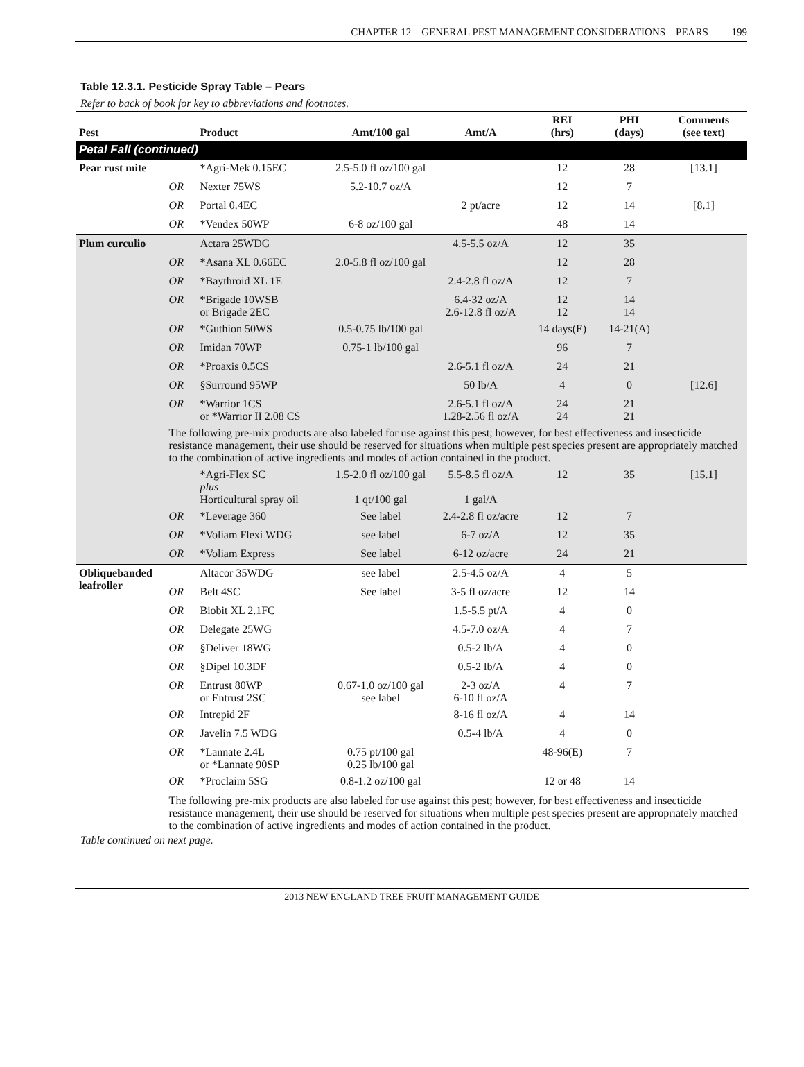CHAPTER 12 – GENERAL PEST MANAGEMENT CONSIDERATIONS – PEARS 199
Table 12.3.1. Pesticide Spray Table – Pears
Refer to back of book for key to abbreviations and footnotes.
| Pest | | Product | Amt/100 gal | Amt/A | REI (hrs) | PHI (days) | Comments (see text) |
| --- | --- | --- | --- | --- | --- | --- | --- |
| Petal Fall (continued) | | | | | | | |
| Pear rust mite | | *Agri-Mek 0.15EC | 2.5-5.0 fl oz/100 gal | | 12 | 28 | [13.1] |
| | OR | Nexter 75WS | 5.2-10.7 oz/A | | 12 | 7 | |
| | OR | Portal 0.4EC | | 2 pt/acre | 12 | 14 | [8.1] |
| | OR | *Vendex 50WP | 6-8 oz/100 gal | | 48 | 14 | |
| Plum curculio | | Actara 25WDG | | 4.5-5.5 oz/A | 12 | 35 | |
| | OR | *Asana XL 0.66EC | 2.0-5.8 fl oz/100 gal | | 12 | 28 | |
| | OR | *Baythroid XL 1E | | 2.4-2.8 fl oz/A | 12 | 7 | |
| | OR | *Brigade 10WSB or Brigade 2EC | | 6.4-32 oz/A 2.6-12.8 fl oz/A | 12 12 | 14 14 | |
| | OR | *Guthion 50WS | 0.5-0.75 lb/100 gal | | 14 days(E) | 14-21(A) | |
| | OR | Imidan 70WP | 0.75-1 lb/100 gal | | 96 | 7 | |
| | OR | *Proaxis 0.5CS | | 2.6-5.1 fl oz/A | 24 | 21 | |
| | OR | §Surround 95WP | | 50 lb/A | 4 | 0 | [12.6] |
| | OR | *Warrior 1CS or *Warrior II 2.08 CS | | 2.6-5.1 fl oz/A 1.28-2.56 fl oz/A | 24 24 | 21 21 | |
| | The following pre-mix products are also labeled for use against this pest; however, for best effectiveness and insecticide resistance management, their use should be reserved for situations when multiple pest species present are appropriately matched to the combination of active ingredients and modes of action contained in the product. | | | | | | |
| | | *Agri-Flex SC plus Horticultural spray oil | 1.5-2.0 fl oz/100 gal 1 qt/100 gal | 5.5-8.5 fl oz/A 1 gal/A | 12 | 35 | [15.1] |
| | OR | *Leverage 360 | See label | 2.4-2.8 fl oz/acre | 12 | 7 | |
| | OR | *Voliam Flexi WDG | see label | 6-7 oz/A | 12 | 35 | |
| | OR | *Voliam Express | See label | 6-12 oz/acre | 24 | 21 | |
| Obliquebanded leafroller | | Altacor 35WDG | see label | 2.5-4.5 oz/A | 4 | 5 | |
| | OR | Belt 4SC | See label | 3-5 fl oz/acre | 12 | 14 | |
| | OR | Biobit XL 2.1FC | | 1.5-5.5 pt/A | 4 | 0 | |
| | OR | Delegate 25WG | | 4.5-7.0 oz/A | 4 | 7 | |
| | OR | §Deliver 18WG | | 0.5-2 lb/A | 4 | 0 | |
| | OR | §Dipel 10.3DF | | 0.5-2 lb/A | 4 | 0 | |
| | OR | Entrust 80WP or Entrust 2SC | 0.67-1.0 oz/100 gal see label | 2-3 oz/A 6-10 fl oz/A | 4 | 7 | |
| | OR | Intrepid 2F | | 8-16 fl oz/A | 4 | 14 | |
| | OR | Javelin 7.5 WDG | | 0.5-4 lb/A | 4 | 0 | |
| | OR | *Lannate 2.4L or *Lannate 90SP | 0.75 pt/100 gal 0.25 lb/100 gal | | 48-96(E) | 7 | |
| | OR | *Proclaim 5SG | 0.8-1.2 oz/100 gal | | 12 or 48 | 14 | |
| | The following pre-mix products are also labeled for use against this pest; however, for best effectiveness and insecticide resistance management, their use should be reserved for situations when multiple pest species present are appropriately matched to the combination of active ingredients and modes of action contained in the product. | | | | | | |
Table continued on next page.
2013 NEW ENGLAND TREE FRUIT MANAGEMENT GUIDE